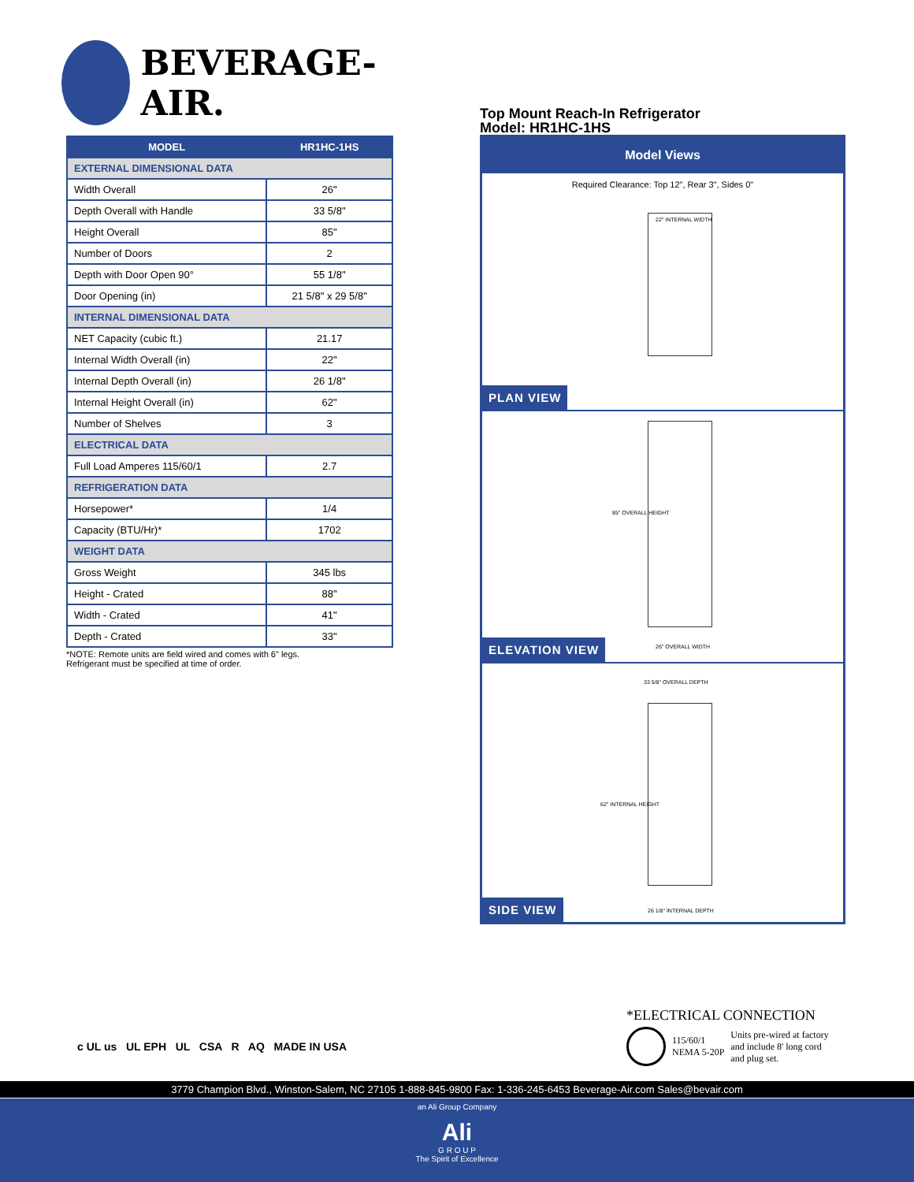BEVERAGE-AIR.
| MODEL | HR1HC-1HS |
| --- | --- |
| EXTERNAL DIMENSIONAL DATA | |
| Width Overall | 26" |
| Depth Overall with Handle | 33 5/8" |
| Height Overall | 85" |
| Number of Doors | 2 |
| Depth with Door Open 90° | 55 1/8" |
| Door Opening (in) | 21 5/8" x 29 5/8" |
| INTERNAL DIMENSIONAL DATA | |
| NET Capacity (cubic ft.) | 21.17 |
| Internal Width Overall (in) | 22" |
| Internal Depth Overall (in) | 26 1/8" |
| Internal Height Overall (in) | 62" |
| Number of Shelves | 3 |
| ELECTRICAL DATA | |
| Full Load Amperes 115/60/1 | 2.7 |
| REFRIGERATION DATA | |
| Horsepower* | 1/4 |
| Capacity (BTU/Hr)* | 1702 |
| WEIGHT DATA | |
| Gross Weight | 345 lbs |
| Height - Crated | 88" |
| Width - Crated | 41" |
| Depth - Crated | 33" |
*NOTE: Remote units are field wired and comes with 6" legs.
Refrigerant must be specified at time of order.
Top Mount Reach-In Refrigerator
Model: HR1HC-1HS
Model Views
Required Clearance: Top 12", Rear 3", Sides 0"
22" INTERNAL WIDTH
PLAN VIEW
85" OVERALL HEIGHT
26" OVERALL WIDTH
ELEVATION VIEW
33 5/8" OVERALL DEPTH
62" INTERNAL HEIGHT
26 1/8" INTERNAL DEPTH
SIDE VIEW
c UL us UL EPH UL CSA R AQ MADE IN USA
*ELECTRICAL CONNECTION
115/60/1
NEMA 5-20P
Units pre-wired at factory
and include 8' long cord
and plug set.
3779 Champion Blvd., Winston-Salem, NC 27105 1-888-845-9800 Fax: 1-336-245-6453 Beverage-Air.com Sales@bevair.com
an Ali Group Company
Ali
G R O U P
The Spirit of Excellence